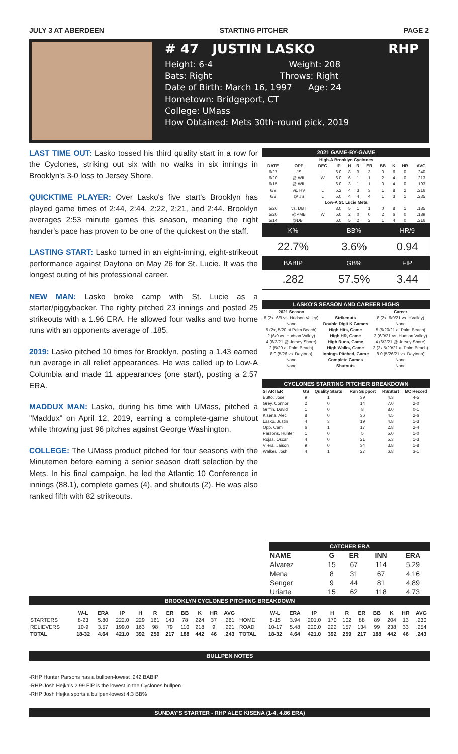JULY 3 AT ABERDEEN STARTING PITCHER PAGE 2
# 47 JUSTIN LASKO RHP
Height: 6-4 Weight: 208
Bats: Right Throws: Right
Date of Birth: March 16, 1997 Age: 24
Hometown: Bridgeport, CT
College: UMass
How Obtained: Mets 30th-round pick, 2019
LAST TIME OUT: Lasko tossed his third quality start in a row for the Cyclones, striking out six with no walks in six innings in Brooklyn's 3-0 loss to Jersey Shore.
QUICKTIME PLAYER: Over Lasko's five start's Brooklyn has played game times of 2:44, 2:44, 2:22, 2:21, and 2:44. Brooklyn averages 2:53 minute games this season, meaning the right hander's pace has proven to be one of the quickest on the staff.
LASTING START: Lasko turned in an eight-inning, eight-strikeout performance against Daytona on May 26 for St. Lucie. It was the longest outing of his professional career.
NEW MAN: Lasko broke camp with St. Lucie as a starter/piggybacker. The righty pitched 23 innings and posted 25 strikeouts with a 1.96 ERA. He allowed four walks and two home runs with an opponents average of .185.
2019: Lasko pitched 10 times for Brooklyn, posting a 1.43 earned run average in all relief appearances. He was called up to Low-A Columbia and made 11 appearances (one start), posting a 2.57 ERA.
MADDUX MAN: Lasko, during his time with UMass, pitched a "Maddux" on April 12, 2019, earning a complete-game shutout while throwing just 96 pitches against George Washington.
COLLEGE: The UMass product pitched for four seasons with the Minutemen before earning a senior season draft selection by the Mets. In his final campaign, he led the Atlantic 10 Conference in innings (88.1), complete games (4), and shutouts (2). He was also ranked fifth with 82 strikeouts.
2021 GAME-BY-GAME
| High-A Brooklyn Cyclones | | | | | | | | | | |
| --- | --- | --- | --- | --- | --- | --- | --- | --- | --- | --- |
| DATE | OPP | DEC | IP | H | R | ER | BB | K | HR | AVG |
| 6/27 | JS | L | 6.0 | 8 | 3 | 3 | 0 | 6 | 0 | .240 |
| 6/20 | @ WIL | W | 6.0 | 6 | 1 | 1 | 2 | 4 | 0 | .213 |
| 6/15 | @ WIL | | 6.0 | 3 | 1 | 1 | 0 | 4 | 0 | .193 |
| 6/9 | vs. HV | L | 5.2 | 4 | 3 | 3 | 1 | 8 | 2 | .216 |
| 6/2 | @ JS | L | 5.0 | 4 | 4 | 4 | 1 | 3 | 1 | .235 |
| Low-A St. Lucie Mets | | | | | | | | | | |
| 5/26 | vs. DBT | | 8.0 | 5 | 1 | 1 | 0 | 8 | 1 | .185 |
| 5/20 | @PMB | W | 5.0 | 2 | 0 | 0 | 2 | 6 | 0 | .189 |
| 5/14 | @DBT | | 6.0 | 5 | 2 | 2 | 1 | 4 | 0 | .216 |
| K% | BB% | HR/9 |
| 22.7% | 3.6% | 0.94 |
| BABIP | GB% | FIP |
| .282 | 57.5% | 3.44 |
LASKO'S SEASON AND CAREER HIGHS
| 2021 Season | | Career |
| --- | --- | --- |
| 8 (2x, 6/9 vs. Hudson Valley) | Strikeouts | 8 (2x, 6/9/21 vs. HValley) |
| None | Double Digit K Games | None |
| 5 (2x, 5/20 at Palm Beach) | High Hits, Game | 5 (5/20/21 at Palm Beach) |
| 2 (6/9 vs. Hudson Valley) | High HR, Game | 2 (6/9/21 vs. Hudson Valley) |
| 4 (6/2/21 @ Jersey Shore) | High Runs, Game | 4 (6/2/21 @ Jersey Shore) |
| 2 (5/29 at Palm Beach) | High Walks, Game | 2 (3x,5/29/21 at Palm Beach) |
| 8.0 (5/26 vs. Daytona) | Innings Pitched, Game | 8.0 (5/26/21 vs. Daytona) |
| None | Complete Games | None |
| None | Shutouts | None |
CYCLONES STARTING PITCHER BREAKDOWN
| STARTER | GS | Quality Starts | Run Support | RS/Start | BC Record |
| --- | --- | --- | --- | --- | --- |
| Butto, Jose | 9 | 1 | 39 | 4.3 | 4-5 |
| Grey, Connor | 2 | 0 | 14 | 7.0 | 2-0 |
| Griffin, David | 1 | 0 | 8 | 8.0 | 0-1 |
| Kisena, Alec | 8 | 0 | 36 | 4.5 | 2-6 |
| Lasko, Justin | 4 | 3 | 19 | 4.8 | 1-3 |
| Opp, Cam | 6 | 1 | 17 | 2.8 | 2-4 |
| Parsons, Hunter | 1 | 0 | 5 | 5.0 | 1-0 |
| Rojas, Oscar | 4 | 0 | 21 | 5.3 | 1-3 |
| Vilera, Jaison | 9 | 0 | 34 | 3.8 | 1-8 |
| Walker, Josh | 4 | 1 | 27 | 6.8 | 3-1 |
CATCHER ERA
| NAME | G | ER | INN | ERA |
| --- | --- | --- | --- | --- |
| Alvarez | 15 | 67 | 114 | 5.29 |
| Mena | 8 | 31 | 67 | 4.16 |
| Senger | 9 | 44 | 81 | 4.89 |
| Uriarte | 15 | 62 | 118 | 4.73 |
BROOKLYN CYCLONES PITCHING BREAKDOWN
| | W-L | ERA | IP | H | R | ER | BB | K | HR | AVG | | W-L | ERA | IP | H | R | ER | BB | K | HR | AVG |
| --- | --- | --- | --- | --- | --- | --- | --- | --- | --- | --- | --- | --- | --- | --- | --- | --- | --- | --- | --- | --- | --- |
| STARTERS | 8-23 | 5.80 | 222.0 | 229 | 161 | 143 | 78 | 224 | 37 | .261 | HOME | 8-15 | 3.94 | 201.0 | 170 | 102 | 88 | 89 | 204 | 13 | .230 |
| RELIEVERS | 10-9 | 3.57 | 199.0 | 163 | 98 | 79 | 110 | 218 | 9 | .221 | ROAD | 10-17 | 5.48 | 220.0 | 222 | 157 | 134 | 99 | 238 | 33 | .254 |
| TOTAL | 18-32 | 4.64 | 421.0 | 392 | 259 | 217 | 188 | 442 | 46 | .243 | TOTAL | 18-32 | 4.64 | 421.0 | 392 | 259 | 217 | 188 | 442 | 46 | .243 |
BULLPEN NOTES
-RHP Hunter Parsons has a bullpen-lowest .242 BABIP
-RHP Josh Hejka's 2.99 FIP is the lowest in the Cyclones bullpen.
-RHP Josh Hejka sports a bullpen-lowest 4.3 BB%
SUNDAY'S STARTER - RHP ALEC KISENA (1-4, 4.86 ERA)